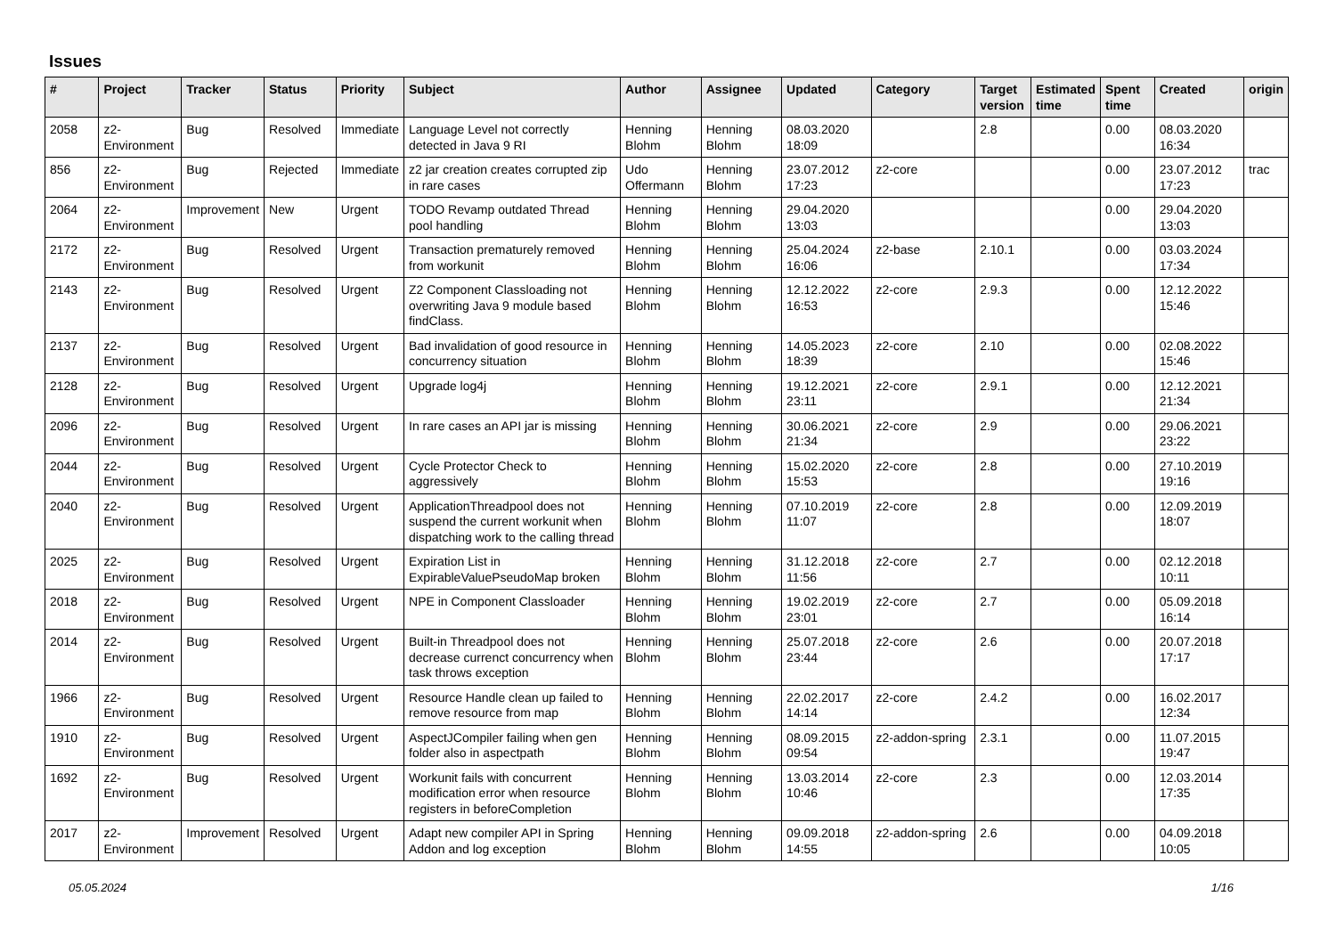Issues
| # | Project | Tracker | Status | Priority | Subject | Author | Assignee | Updated | Category | Target version | Estimated time | Spent time | Created | origin |
| --- | --- | --- | --- | --- | --- | --- | --- | --- | --- | --- | --- | --- | --- | --- |
| 2058 | z2-Environment | Bug | Resolved | Immediate | Language Level not correctly detected in Java 9 RI | Henning Blohm | Henning Blohm | 08.03.2020 18:09 | | 2.8 | | 0.00 | 08.03.2020 16:34 | |
| 856 | z2-Environment | Bug | Rejected | Immediate | z2 jar creation creates corrupted zip in rare cases | Udo Offermann | Henning Blohm | 23.07.2012 17:23 | z2-core | | | 0.00 | 23.07.2012 17:23 | trac |
| 2064 | z2-Environment | Improvement | New | Urgent | TODO Revamp outdated Thread pool handling | Henning Blohm | Henning Blohm | 29.04.2020 13:03 | | | | 0.00 | 29.04.2020 13:03 | |
| 2172 | z2-Environment | Bug | Resolved | Urgent | Transaction prematurely removed from workunit | Henning Blohm | Henning Blohm | 25.04.2024 16:06 | z2-base | 2.10.1 | | 0.00 | 03.03.2024 17:34 | |
| 2143 | z2-Environment | Bug | Resolved | Urgent | Z2 Component Classloading not overwriting Java 9 module based findClass. | Henning Blohm | Henning Blohm | 12.12.2022 16:53 | z2-core | 2.9.3 | | 0.00 | 12.12.2022 15:46 | |
| 2137 | z2-Environment | Bug | Resolved | Urgent | Bad invalidation of good resource in concurrency situation | Henning Blohm | Henning Blohm | 14.05.2023 18:39 | z2-core | 2.10 | | 0.00 | 02.08.2022 15:46 | |
| 2128 | z2-Environment | Bug | Resolved | Urgent | Upgrade log4j | Henning Blohm | Henning Blohm | 19.12.2021 23:11 | z2-core | 2.9.1 | | 0.00 | 12.12.2021 21:34 | |
| 2096 | z2-Environment | Bug | Resolved | Urgent | In rare cases an API jar is missing | Henning Blohm | Henning Blohm | 30.06.2021 21:34 | z2-core | 2.9 | | 0.00 | 29.06.2021 23:22 | |
| 2044 | z2-Environment | Bug | Resolved | Urgent | Cycle Protector Check to aggressively | Henning Blohm | Henning Blohm | 15.02.2020 15:53 | z2-core | 2.8 | | 0.00 | 27.10.2019 19:16 | |
| 2040 | z2-Environment | Bug | Resolved | Urgent | ApplicationThreadpool does not suspend the current workunit when dispatching work to the calling thread | Henning Blohm | Henning Blohm | 07.10.2019 11:07 | z2-core | 2.8 | | 0.00 | 12.09.2019 18:07 | |
| 2025 | z2-Environment | Bug | Resolved | Urgent | Expiration List in ExpirableValuePseudoMap broken | Henning Blohm | Henning Blohm | 31.12.2018 11:56 | z2-core | 2.7 | | 0.00 | 02.12.2018 10:11 | |
| 2018 | z2-Environment | Bug | Resolved | Urgent | NPE in Component Classloader | Henning Blohm | Henning Blohm | 19.02.2019 23:01 | z2-core | 2.7 | | 0.00 | 05.09.2018 16:14 | |
| 2014 | z2-Environment | Bug | Resolved | Urgent | Built-in Threadpool does not decrease currenct concurrency when task throws exception | Henning Blohm | Henning Blohm | 25.07.2018 23:44 | z2-core | 2.6 | | 0.00 | 20.07.2018 17:17 | |
| 1966 | z2-Environment | Bug | Resolved | Urgent | Resource Handle clean up failed to remove resource from map | Henning Blohm | Henning Blohm | 22.02.2017 14:14 | z2-core | 2.4.2 | | 0.00 | 16.02.2017 12:34 | |
| 1910 | z2-Environment | Bug | Resolved | Urgent | AspectJCompiler failing when gen folder also in aspectpath | Henning Blohm | Henning Blohm | 08.09.2015 09:54 | z2-addon-spring | 2.3.1 | | 0.00 | 11.07.2015 19:47 | |
| 1692 | z2-Environment | Bug | Resolved | Urgent | Workunit fails with concurrent modification error when resource registers in beforeCompletion | Henning Blohm | Henning Blohm | 13.03.2014 10:46 | z2-core | 2.3 | | 0.00 | 12.03.2014 17:35 | |
| 2017 | z2-Environment | Improvement | Resolved | Urgent | Adapt new compiler API in Spring Addon and log exception | Henning Blohm | Henning Blohm | 09.09.2018 14:55 | z2-addon-spring | 2.6 | | 0.00 | 04.09.2018 10:05 | |
05.05.2024 1/16